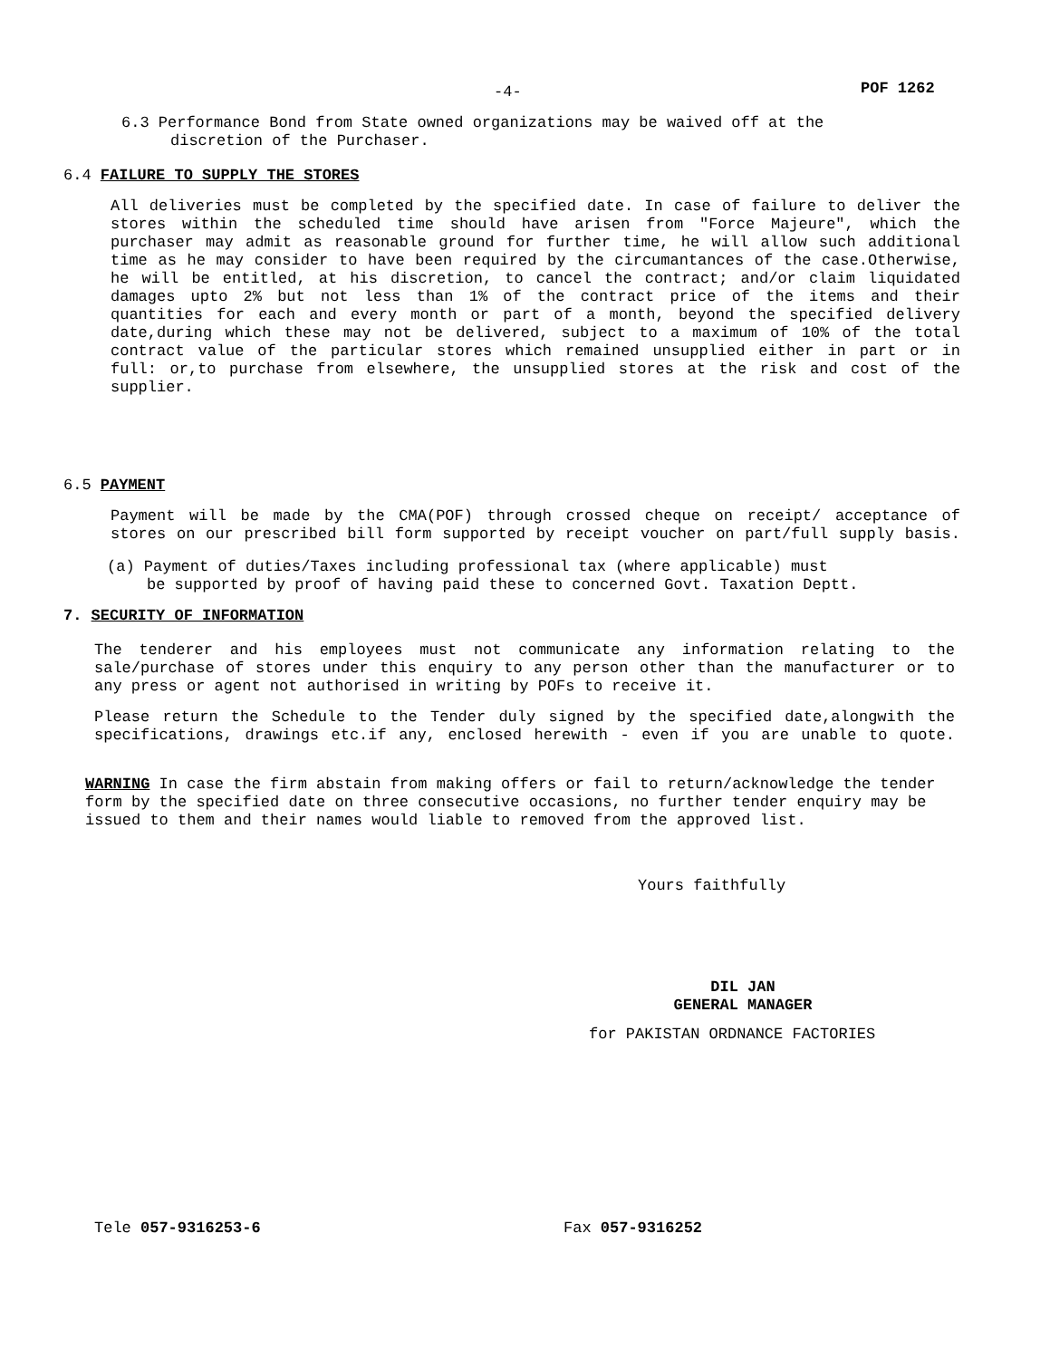-4- POF 1262
6.3 Performance Bond from State owned organizations may be waived off at the
discretion of the Purchaser.
6.4 FAILURE TO SUPPLY THE STORES
All deliveries must be completed by the specified date. In case of failure to deliver the stores within the scheduled time should have arisen from "Force Majeure", which the purchaser may admit as reasonable ground for further time, he will allow such additional time as he may consider to have been required by the circumantances of the case.Otherwise, he will be entitled, at his discretion, to cancel the contract; and/or claim liquidated damages upto 2% but not less than 1% of the contract price of the items and their quantities for each and every month or part of a month, beyond the specified delivery date,during which these may not be delivered, subject to a maximum of 10% of the total contract value of the particular stores which remained unsupplied either in part or in full: or,to purchase from elsewhere, the unsupplied stores at the risk and cost of the supplier.
6.5 PAYMENT
Payment will be made by the CMA(POF) through crossed cheque on receipt/ acceptance of stores on our prescribed bill form supported by receipt voucher on part/full supply basis.
(a) Payment of duties/Taxes including professional tax (where applicable) must
be supported by proof of having paid these to concerned Govt. Taxation Deptt.
7. SECURITY OF INFORMATION
The tenderer and his employees must not communicate any information relating to the sale/purchase of stores under this enquiry to any person other than the manufacturer or to any press or agent not authorised in writing by POFs to receive it.
Please return the Schedule to the Tender duly signed by the specified date,alongwith the specifications, drawings etc.if any, enclosed herewith - even if you are unable to quote.
WARNING In case the firm abstain from making offers or fail to return/acknowledge the tender form by the specified date on three consecutive occasions, no further tender enquiry may be issued to them and their names would liable to removed from the approved list.
Yours faithfully
DIL JAN
GENERAL MANAGER
for PAKISTAN ORDNANCE FACTORIES
Tele 057-9316253-6 Fax 057-9316252